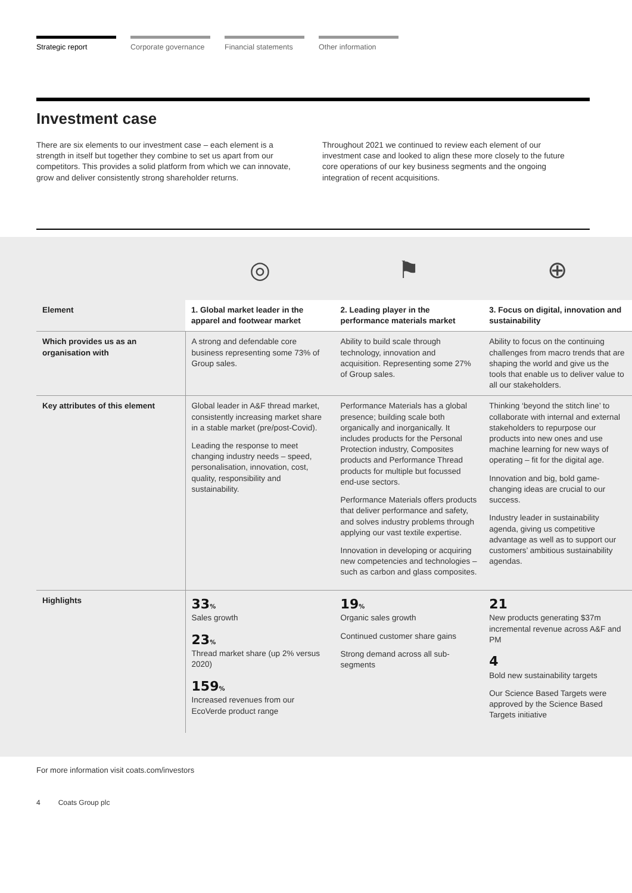Strategic report Corporate governance
Financial statements
Other information
Investment case
There are six elements to our investment case – each element is a strength in itself but together they combine to set us apart from our competitors. This provides a solid platform from which we can innovate, grow and deliver consistently strong shareholder returns.
Throughout 2021 we continued to review each element of our investment case and looked to align these more closely to the future core operations of our key business segments and the ongoing integration of recent acquisitions.
| | ◎ | ⚑ | ⊕ |
| Element | 1. Global market leader in the apparel and footwear market | 2. Leading player in the performance materials market | 3. Focus on digital, innovation and sustainability |
| Which provides us as an organisation with | A strong and defendable core business representing some 73% of Group sales. | Ability to build scale through technology, innovation and acquisition. Representing some 27% of Group sales. | Ability to focus on the continuing challenges from macro trends that are shaping the world and give us the tools that enable us to deliver value to all our stakeholders. |
| Key attributes of this element | Global leader in A&F thread market, consistently increasing market share in a stable market (pre/post-Covid). Leading the response to meet changing industry needs – speed, personalisation, innovation, cost, quality, responsibility and sustainability. | Performance Materials has a global presence; building scale both organically and inorganically. It includes products for the Personal Protection industry, Composites products and Performance Thread products for multiple but focussed end-use sectors. Performance Materials offers products that deliver performance and safety, and solves industry problems through applying our vast textile expertise. Innovation in developing or acquiring new competencies and technologies – such as carbon and glass composites. | Thinking ‘beyond the stitch line’ to collaborate with internal and external stakeholders to repurpose our products into new ones and use machine learning for new ways of operating – fit for the digital age. Innovation and big, bold game-changing ideas are crucial to our success. Industry leader in sustainability agenda, giving us competitive advantage as well as to support our customers’ ambitious sustainability agendas. |
| Highlights | 33 % Sales growth 23 % Thread market share (up 2% versus 2020) 159 % Increased revenues from our EcoVerde product range | 19 % Organic sales growth Continued customer share gains Strong demand across all sub-segments | 21 New products generating $37m incremental revenue across A&F and PM 4 Bold new sustainability targets Our Science Based Targets were approved by the Science Based Targets initiative |
For more information visit coats.com/investors
4 Coats Group plc